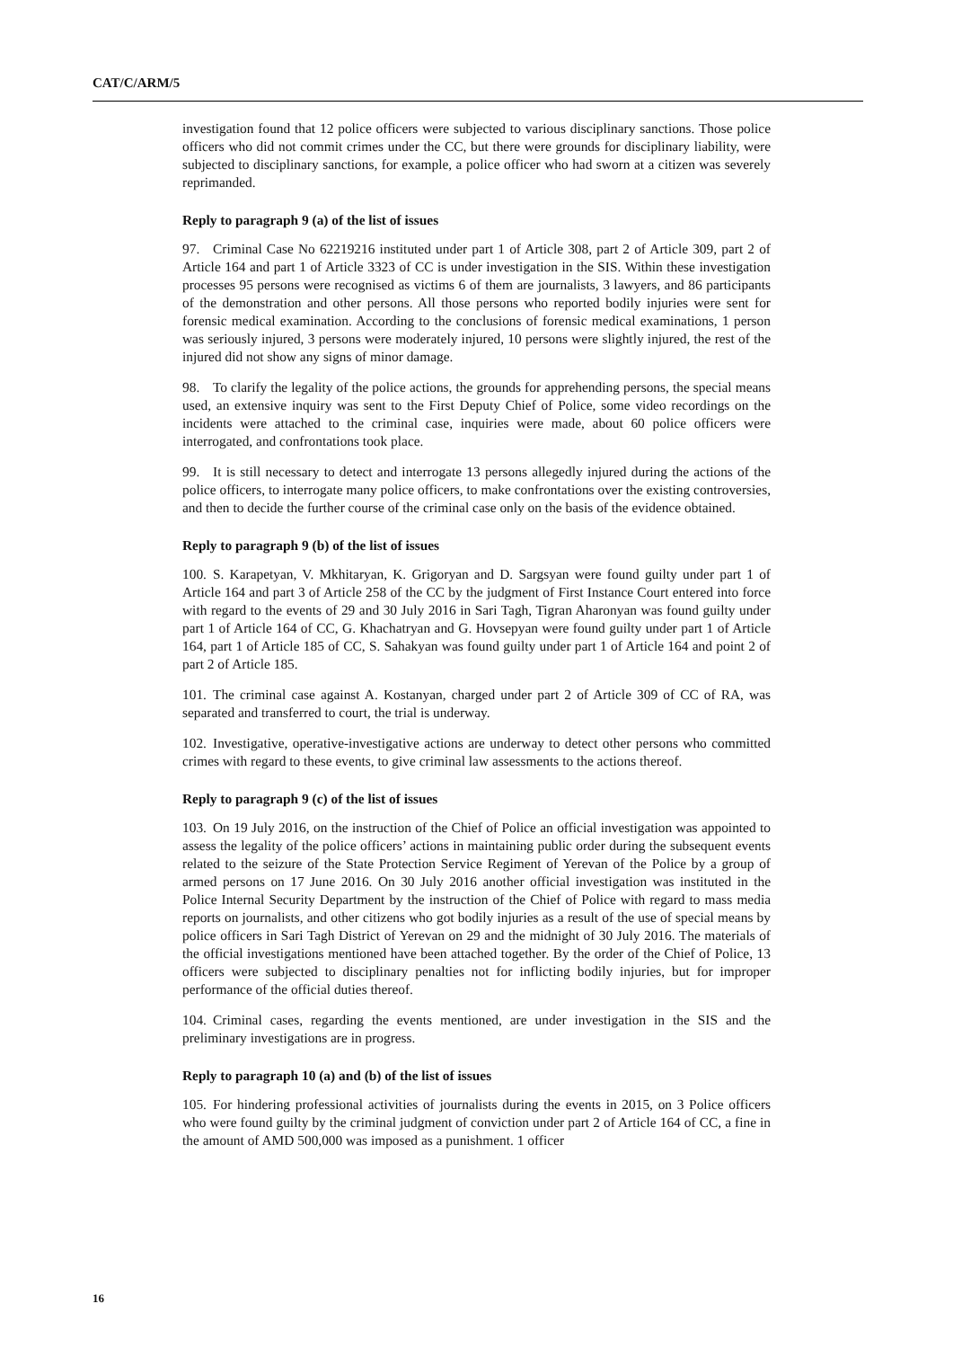CAT/C/ARM/5
investigation found that 12 police officers were subjected to various disciplinary sanctions. Those police officers who did not commit crimes under the CC, but there were grounds for disciplinary liability, were subjected to disciplinary sanctions, for example, a police officer who had sworn at a citizen was severely reprimanded.
Reply to paragraph 9 (a) of the list of issues
97. Criminal Case No 62219216 instituted under part 1 of Article 308, part 2 of Article 309, part 2 of Article 164 and part 1 of Article 3323 of CC is under investigation in the SIS. Within these investigation processes 95 persons were recognised as victims 6 of them are journalists, 3 lawyers, and 86 participants of the demonstration and other persons. All those persons who reported bodily injuries were sent for forensic medical examination. According to the conclusions of forensic medical examinations, 1 person was seriously injured, 3 persons were moderately injured, 10 persons were slightly injured, the rest of the injured did not show any signs of minor damage.
98. To clarify the legality of the police actions, the grounds for apprehending persons, the special means used, an extensive inquiry was sent to the First Deputy Chief of Police, some video recordings on the incidents were attached to the criminal case, inquiries were made, about 60 police officers were interrogated, and confrontations took place.
99. It is still necessary to detect and interrogate 13 persons allegedly injured during the actions of the police officers, to interrogate many police officers, to make confrontations over the existing controversies, and then to decide the further course of the criminal case only on the basis of the evidence obtained.
Reply to paragraph 9 (b) of the list of issues
100. S. Karapetyan, V. Mkhitaryan, K. Grigoryan and D. Sargsyan were found guilty under part 1 of Article 164 and part 3 of Article 258 of the CC by the judgment of First Instance Court entered into force with regard to the events of 29 and 30 July 2016 in Sari Tagh, Tigran Aharonyan was found guilty under part 1 of Article 164 of CC, G. Khachatryan and G. Hovsepyan were found guilty under part 1 of Article 164, part 1 of Article 185 of CC, S. Sahakyan was found guilty under part 1 of Article 164 and point 2 of part 2 of Article 185.
101. The criminal case against A. Kostanyan, charged under part 2 of Article 309 of CC of RA, was separated and transferred to court, the trial is underway.
102. Investigative, operative-investigative actions are underway to detect other persons who committed crimes with regard to these events, to give criminal law assessments to the actions thereof.
Reply to paragraph 9 (c) of the list of issues
103. On 19 July 2016, on the instruction of the Chief of Police an official investigation was appointed to assess the legality of the police officers’ actions in maintaining public order during the subsequent events related to the seizure of the State Protection Service Regiment of Yerevan of the Police by a group of armed persons on 17 June 2016. On 30 July 2016 another official investigation was instituted in the Police Internal Security Department by the instruction of the Chief of Police with regard to mass media reports on journalists, and other citizens who got bodily injuries as a result of the use of special means by police officers in Sari Tagh District of Yerevan on 29 and the midnight of 30 July 2016. The materials of the official investigations mentioned have been attached together. By the order of the Chief of Police, 13 officers were subjected to disciplinary penalties not for inflicting bodily injuries, but for improper performance of the official duties thereof.
104. Criminal cases, regarding the events mentioned, are under investigation in the SIS and the preliminary investigations are in progress.
Reply to paragraph 10 (a) and (b) of the list of issues
105. For hindering professional activities of journalists during the events in 2015, on 3 Police officers who were found guilty by the criminal judgment of conviction under part 2 of Article 164 of CC, a fine in the amount of AMD 500,000 was imposed as a punishment. 1 officer
16